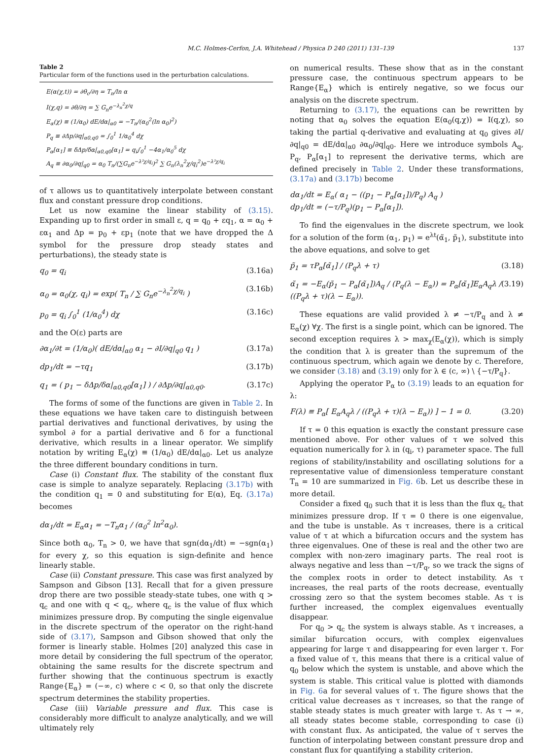M.C. Holmes-Cerfon, J.A. Whitehead / Physica D 240 (2011) 131–139 137
Table 2
Particular form of the functions used in the perturbation calculations.
| E(α(χ,t)) = ∂θ<sub>c</sub>/∂η = T<sub>n</sub>/ln α I(χ,q) = ∂θ/∂η = ∑ G<sub>n</sub>e<sup>−λ<sub>n</sub><sup>2</sup>χ/q</sup> E<sub>α</sub>(χ) ≡ (1/α<sub>0</sub>) dE/dα/<sub>α0</sub> = −T<sub>n</sub>/(α<sub>0</sub><sup>2</sup>(ln α<sub>0</sub>)<sup>2</sup>) P<sub>q</sub> ≡ ∂Δp/∂q/<sub>α0,q0</sub> = ∫<sub>0</sub><sup>1</sup> 1/α<sub>0</sub><sup>4</sup> dχ P<sub>α</sub>[α<sub>1</sub>] ≡ δΔp/δα/<sub>α0,q0</sub>[α<sub>1</sub>] = q<sub>i</sub>∫<sub>0</sub><sup>1</sup> −4α<sub>1</sub>/α<sub>0</sub><sup>5</sup> dχ A<sub>q</sub> ≡ ∂α<sub>0</sub>/∂q/<sub>q0</sub> = α<sub>0</sub> T<sub>n</sub>/(∑G<sub>n</sub>e<sup>−λ²χ/q<sub>i</sub></sup>)<sup>2</sup> ∑ G<sub>n</sub>(λ<sub>n</sub><sup>2</sup>χ/q<sub>i</sub><sup>2</sup>)e<sup>−λ²χ/q<sub>i</sub></sup> |
of τ allows us to quantitatively interpolate between constant flux and constant pressure drop conditions.
Let us now examine the linear stability of (3.15). Expanding up to first order in small ε, q = q<sub>0</sub> + εq<sub>1</sub>, α = α<sub>0</sub> + εα<sub>1</sub> and Δp = p<sub>0</sub> + εp<sub>1</sub> (note that we have dropped the Δ symbol for the pressure drop steady states and perturbations), the steady state is
q<sub>0</sub> = q<sub>i</sub> (3.16a)
α<sub>0</sub> = α<sub>0</sub>(χ, q<sub>i</sub>) = exp( T<sub>n</sub> / ∑ G<sub>n</sub>e<sup>−λ<sub>n</sub><sup>2</sup>χ/q<sub>i</sub></sup> ) (3.16b)
p<sub>0</sub> = q<sub>i</sub> ∫<sub>0</sub><sup>1</sup> (1/α<sub>0</sub><sup>4</sup>) dχ (3.16c)
and the O(ε) parts are
∂α<sub>1</sub>/∂t = (1/α<sub>0</sub>)( dE/dα|<sub>α0</sub> α<sub>1</sub> − ∂I/∂q|<sub>q0</sub> q<sub>1</sub> ) (3.17a)
dp<sub>1</sub>/dt = −τq<sub>1</sub> (3.17b)
q<sub>1</sub> = ( p<sub>1</sub> − δΔp/δα|<sub>α0,q0</sub>[α<sub>1</sub>] ) / ∂Δp/∂q|<sub>α0,q0</sub>. (3.17c)
The forms of some of the functions are given in Table 2. In these equations we have taken care to distinguish between partial derivatives and functional derivatives, by using the symbol ∂ for a partial derivative and δ for a functional derivative, which results in a linear operator. We simplify notation by writing E<sub>α</sub>(χ) ≡ (1/α<sub>0</sub>) dE/dα|<sub>α0</sub>. Let us analyze the three different boundary conditions in turn.
Case (i) Constant flux. The stability of the constant flux case is simple to analyze separately. Replacing (3.17b) with the condition q<sub>1</sub> = 0 and substituting for E(α), Eq. (3.17a) becomes
dα<sub>1</sub>/dt = E<sub>α</sub>α<sub>1</sub> = −T<sub>n</sub>α<sub>1</sub> / (α<sub>0</sub><sup>2</sup> ln<sup>2</sup>α<sub>0</sub>).
Since both α<sub>0</sub>, T<sub>n</sub> > 0, we have that sgn(dα<sub>1</sub>/dt) = −sgn(α<sub>1</sub>) for every χ, so this equation is sign-definite and hence linearly stable.
Case (ii) Constant pressure. This case was first analyzed by Sampson and Gibson [13]. Recall that for a given pressure drop there are two possible steady-state tubes, one with q > q<sub>c</sub> and one with q < q<sub>c</sub>, where q<sub>c</sub> is the value of flux which minimizes pressure drop. By computing the single eigenvalue in the discrete spectrum of the operator on the right-hand side of (3.17), Sampson and Gibson showed that only the former is linearly stable. Holmes [20] analyzed this case in more detail by considering the full spectrum of the operator, obtaining the same results for the discrete spectrum and further showing that the continuous spectrum is exactly Range{E<sub>α</sub>} = (−∞, c) where c < 0, so that only the discrete spectrum determines the stability properties.
Case (iii) Variable pressure and flux. This case is considerably more difficult to analyze analytically, and we will ultimately rely
on numerical results. These show that as in the constant pressure case, the continuous spectrum appears to be Range{E<sub>α</sub>} which is entirely negative, so we focus our analysis on the discrete spectrum.
Returning to (3.17), the equations can be rewritten by noting that α<sub>0</sub> solves the equation E(α<sub>0</sub>(q,χ)) = I(q,χ), so taking the partial q-derivative and evaluating at q<sub>0</sub> gives ∂I/∂q|<sub>q0</sub> = dE/dα|<sub>α0</sub> ∂α<sub>0</sub>/∂q|<sub>q0</sub>. Here we introduce symbols A<sub>q</sub>, P<sub>q</sub>, P<sub>α</sub>[α<sub>1</sub>] to represent the derivative terms, which are defined precisely in Table 2. Under these transformations, (3.17a) and (3.17b) become
dα<sub>1</sub>/dt = E<sub>α</sub>( α<sub>1</sub> − ((p<sub>1</sub> − P<sub>α</sub>[α<sub>1</sub>])/P<sub>q</sub>) A<sub>q</sub> )
dp<sub>1</sub>/dt = (−τ/P<sub>q</sub>)(p<sub>1</sub> − P<sub>α</sub>[α<sub>1</sub>]).
To find the eigenvalues in the discrete spectrum, we look for a solution of the form (α<sub>1</sub>, p<sub>1</sub>) = e<sup>λt</sup>(α̃<sub>1</sub>, p̃<sub>1</sub>), substitute into the above equations, and solve to get
p̃<sub>1</sub> = τP<sub>α</sub>[α̃<sub>1</sub>] / (P<sub>q</sub>λ + τ) (3.18)
α̃<sub>1</sub> = −E<sub>α</sub>(p̃<sub>1</sub> − P<sub>α</sub>[α̃<sub>1</sub>])A<sub>q</sub> / (P<sub>q</sub>(λ − E<sub>α</sub>)) = P<sub>α</sub>[α̃<sub>1</sub>]E<sub>α</sub>A<sub>q</sub>λ / ((P<sub>q</sub>λ + τ)(λ − E<sub>α</sub>)). (3.19)
These equations are valid provided λ ≠ −τ/P<sub>q</sub> and λ ≠ E<sub>α</sub>(χ) ∀χ. The first is a single point, which can be ignored. The second exception requires λ > max<sub>χ</sub>(E<sub>α</sub>(χ)), which is simply the condition that λ is greater than the supremum of the continuous spectrum, which again we denote by c. Therefore, we consider (3.18) and (3.19) only for λ ∈ (c, ∞) \ {−τ/P<sub>q</sub>}.
Applying the operator P<sub>α</sub> to (3.19) leads to an equation for λ:
F(λ) ≡ P<sub>α</sub>[ E<sub>α</sub>A<sub>q</sub>λ / ((P<sub>q</sub>λ + τ)(λ − E<sub>α</sub>)) ] − 1 = 0. (3.20)
If τ = 0 this equation is exactly the constant pressure case mentioned above. For other values of τ we solved this equation numerically for λ in (q<sub>i</sub>, τ) parameter space. The full regions of stability/instability and oscillating solutions for a representative value of dimensionless temperature constant T<sub>n</sub> = 10 are summarized in Fig. 6b. Let us describe these in more detail.
Consider a fixed q<sub>0</sub> such that it is less than the flux q<sub>c</sub> that minimizes pressure drop. If τ = 0 there is one eigenvalue, and the tube is unstable. As τ increases, there is a critical value of τ at which a bifurcation occurs and the system has three eigenvalues. One of these is real and the other two are complex with non-zero imaginary parts. The real root is always negative and less than −τ/P<sub>q</sub>, so we track the signs of the complex roots in order to detect instability. As τ increases, the real parts of the roots decrease, eventually crossing zero so that the system becomes stable. As τ is further increased, the complex eigenvalues eventually disappear.
For q<sub>0</sub> > q<sub>c</sub> the system is always stable. As τ increases, a similar bifurcation occurs, with complex eigenvalues appearing for large τ and disappearing for even larger τ. For a fixed value of τ, this means that there is a critical value of q<sub>0</sub> below which the system is unstable, and above which the system is stable. This critical value is plotted with diamonds in Fig. 6a for several values of τ. The figure shows that the critical value decreases as τ increases, so that the range of stable steady states is much greater with large τ. As τ → ∞, all steady states become stable, corresponding to case (i) with constant flux. As anticipated, the value of τ serves the function of interpolating between constant pressure drop and constant flux for quantifying a stability criterion.